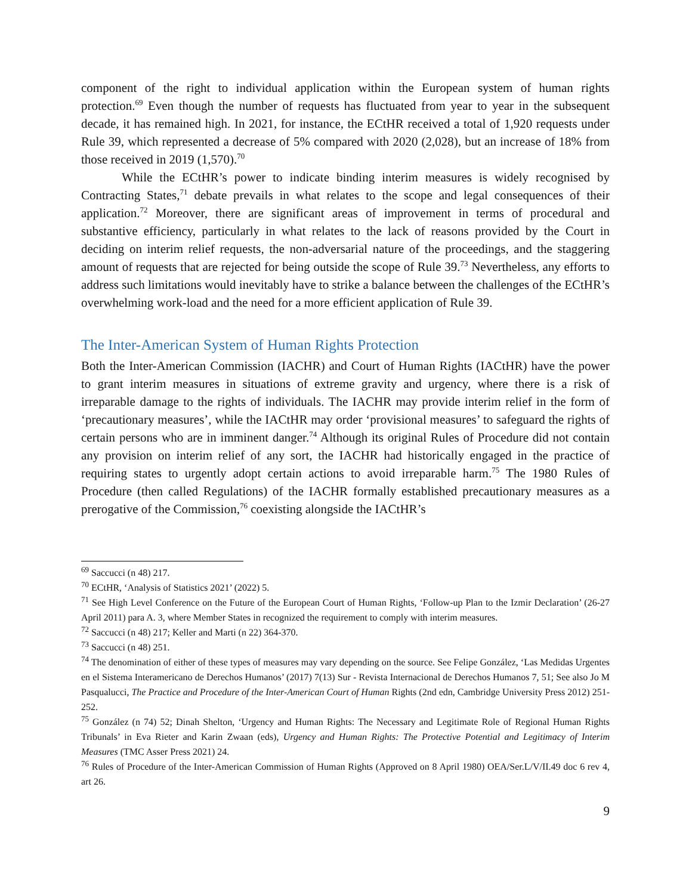component of the right to individual application within the European system of human rights protection.<sup>69</sup> Even though the number of requests has fluctuated from year to year in the subsequent decade, it has remained high. In 2021, for instance, the ECtHR received a total of 1,920 requests under Rule 39, which represented a decrease of 5% compared with 2020 (2,028), but an increase of 18% from those received in 2019 (1,570).<sup>70</sup>
While the ECtHR’s power to indicate binding interim measures is widely recognised by Contracting States,<sup>71</sup> debate prevails in what relates to the scope and legal consequences of their application.<sup>72</sup> Moreover, there are significant areas of improvement in terms of procedural and substantive efficiency, particularly in what relates to the lack of reasons provided by the Court in deciding on interim relief requests, the non-adversarial nature of the proceedings, and the staggering amount of requests that are rejected for being outside the scope of Rule 39.<sup>73</sup> Nevertheless, any efforts to address such limitations would inevitably have to strike a balance between the challenges of the ECtHR’s overwhelming work-load and the need for a more efficient application of Rule 39.
The Inter-American System of Human Rights Protection
Both the Inter-American Commission (IACHR) and Court of Human Rights (IACtHR) have the power to grant interim measures in situations of extreme gravity and urgency, where there is a risk of irreparable damage to the rights of individuals. The IACHR may provide interim relief in the form of ‘precautionary measures’, while the IACtHR may order ‘provisional measures’ to safeguard the rights of certain persons who are in imminent danger.<sup>74</sup> Although its original Rules of Procedure did not contain any provision on interim relief of any sort, the IACHR had historically engaged in the practice of requiring states to urgently adopt certain actions to avoid irreparable harm.<sup>75</sup> The 1980 Rules of Procedure (then called Regulations) of the IACHR formally established precautionary measures as a prerogative of the Commission,<sup>76</sup> coexisting alongside the IACtHR’s
<sup>69</sup> Saccucci (n 48) 217.
<sup>70</sup> ECtHR, ‘Analysis of Statistics 2021’ (2022) 5.
<sup>71</sup> See High Level Conference on the Future of the European Court of Human Rights, ‘Follow-up Plan to the Izmir Declaration’ (26-27 April 2011) para A. 3, where Member States in recognized the requirement to comply with interim measures.
<sup>72</sup> Saccucci (n 48) 217; Keller and Marti (n 22) 364-370.
<sup>73</sup> Saccucci (n 48) 251.
<sup>74</sup> The denomination of either of these types of measures may vary depending on the source. See Felipe González, ‘Las Medidas Urgentes en el Sistema Interamericano de Derechos Humanos’ (2017) 7(13) Sur - Revista Internacional de Derechos Humanos 7, 51; See also Jo M Pasqualucci, The Practice and Procedure of the Inter-American Court of Human Rights (2nd edn, Cambridge University Press 2012) 251-252.
<sup>75</sup> González (n 74) 52; Dinah Shelton, ‘Urgency and Human Rights: The Necessary and Legitimate Role of Regional Human Rights Tribunals’ in Eva Rieter and Karin Zwaan (eds), Urgency and Human Rights: The Protective Potential and Legitimacy of Interim Measures (TMC Asser Press 2021) 24.
<sup>76</sup> Rules of Procedure of the Inter-American Commission of Human Rights (Approved on 8 April 1980) OEA/Ser.L/V/II.49 doc 6 rev 4, art 26.
9